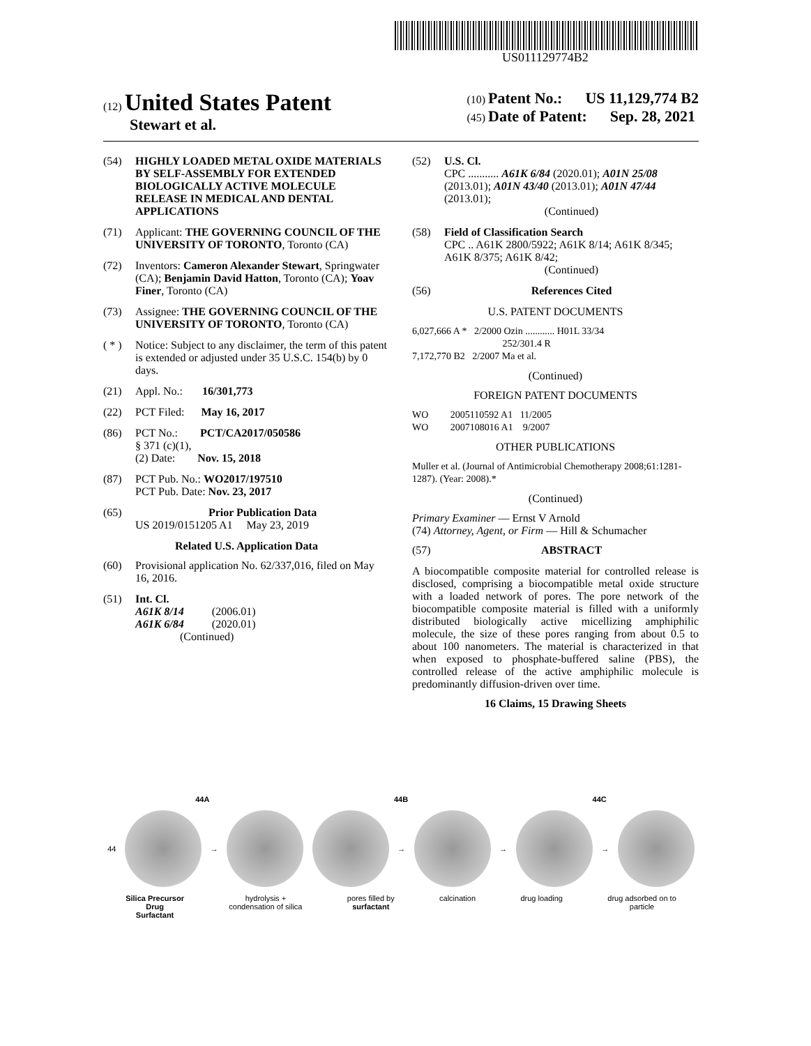US011129774B2
(12) United States Patent
Stewart et al.
(10) Patent No.: US 11,129,774 B2
(45) Date of Patent: Sep. 28, 2021
(54) HIGHLY LOADED METAL OXIDE MATERIALS BY SELF-ASSEMBLY FOR EXTENDED BIOLOGICALLY ACTIVE MOLECULE RELEASE IN MEDICAL AND DENTAL APPLICATIONS
(71) Applicant: THE GOVERNING COUNCIL OF THE UNIVERSITY OF TORONTO, Toronto (CA)
(72) Inventors: Cameron Alexander Stewart, Springwater (CA); Benjamin David Hatton, Toronto (CA); Yoav Finer, Toronto (CA)
(73) Assignee: THE GOVERNING COUNCIL OF THE UNIVERSITY OF TORONTO, Toronto (CA)
( * ) Notice: Subject to any disclaimer, the term of this patent is extended or adjusted under 35 U.S.C. 154(b) by 0 days.
(21) Appl. No.: 16/301,773
(22) PCT Filed: May 16, 2017
(86) PCT No.: PCT/CA2017/050586
§ 371 (c)(1),
(2) Date: Nov. 15, 2018
(87) PCT Pub. No.: WO2017/197510
PCT Pub. Date: Nov. 23, 2017
(65) Prior Publication Data
US 2019/0151205 A1 May 23, 2019
Related U.S. Application Data
(60) Provisional application No. 62/337,016, filed on May 16, 2016.
(51) Int. Cl.
A61K 8/14 (2006.01)
A61K 6/84 (2020.01)
(Continued)
(52) U.S. Cl.
CPC ........... A61K 6/84 (2020.01); A01N 25/08 (2013.01); A01N 43/40 (2013.01); A01N 47/44 (2013.01);
(Continued)
(58) Field of Classification Search
CPC .. A61K 2800/5922; A61K 8/14; A61K 8/345; A61K 8/375; A61K 8/42;
(Continued)
(56) References Cited
U.S. PATENT DOCUMENTS
6,027,666 A * 2/2000 Ozin ............ H01L 33/34
252/301.4 R
7,172,770 B2 2/2007 Ma et al.
(Continued)
FOREIGN PATENT DOCUMENTS
WO 2005110592 A1 11/2005
WO 2007108016 A1 9/2007
OTHER PUBLICATIONS
Muller et al. (Journal of Antimicrobial Chemotherapy 2008;61:1281-1287). (Year: 2008).*
(Continued)
Primary Examiner — Ernst V Arnold
(74) Attorney, Agent, or Firm — Hill & Schumacher
(57) ABSTRACT
A biocompatible composite material for controlled release is disclosed, comprising a biocompatible metal oxide structure with a loaded network of pores. The pore network of the biocompatible composite material is filled with a uniformly distributed biologically active micellizing amphiphilic molecule, the size of these pores ranging from about 0.5 to about 100 nanometers. The material is characterized in that when exposed to phosphate-buffered saline (PBS), the controlled release of the active amphiphilic molecule is predominantly diffusion-driven over time.
16 Claims, 15 Drawing Sheets
44A 44B 44C
44
→
→
→
→
Silica Precursor
Drug
Surfactant hydrolysis +
condensation of silica pores filled by
surfactant calcination drug loading drug adsorbed on to
particle